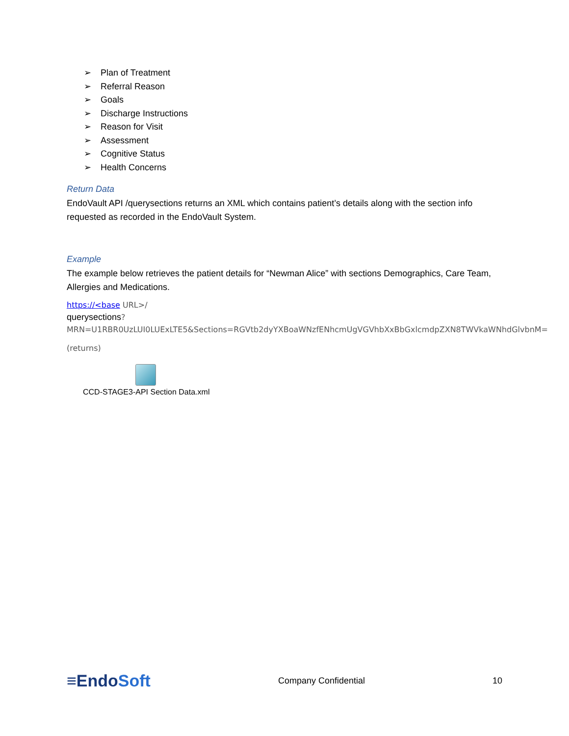➢ Plan of Treatment
➢ Referral Reason
➢ Goals
➢ Discharge Instructions
➢ Reason for Visit
➢ Assessment
➢ Cognitive Status
➢ Health Concerns
Return Data
EndoVault API /querysections returns an XML which contains patient’s details along with the section info requested as recorded in the EndoVault System.
Example
The example below retrieves the patient details for “Newman Alice” with sections Demographics, Care Team, Allergies and Medications.
https://<base URL>/
querysections?MRN=U1RBR0UzLUI0LUExLTE5&Sections=RGVtb2dyYXBoaWNzfENhcmUgVGVhbXxBbGxlcmdpZXN8TWVkaWNhdGlvbnM=
(returns)
CCD-STAGE3-API Section Data.xml
≡EndoSoft
Company Confidential 10